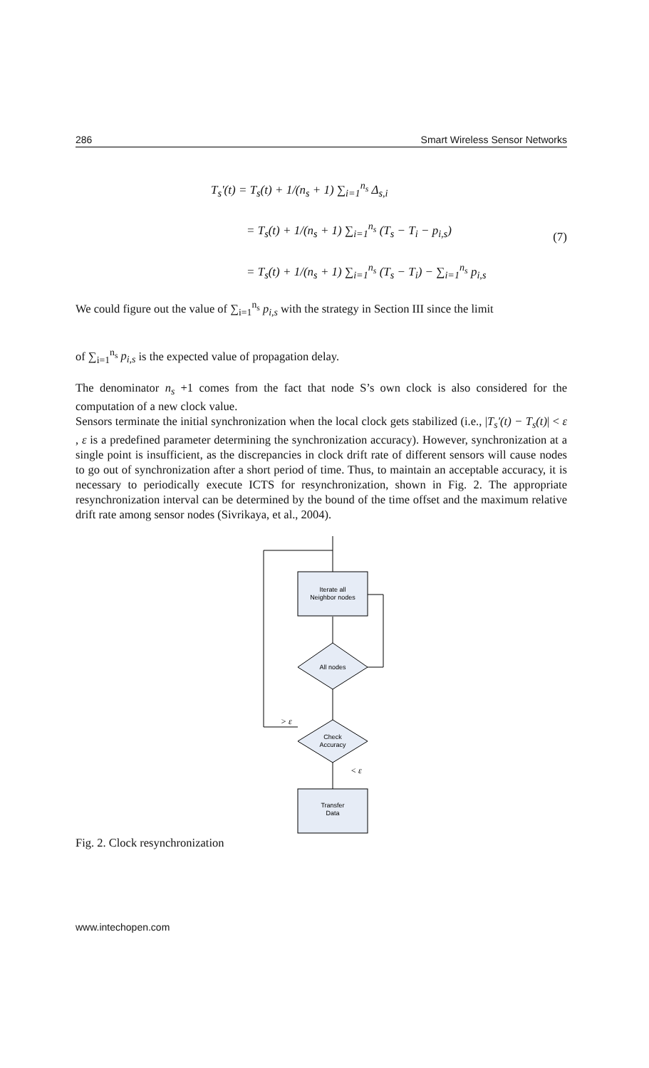286 Smart Wireless Sensor Networks
T<sub>s</sub>'(t) = T<sub>s</sub>(t) + 1/(n<sub>s</sub> + 1) ∑<sub>i=1</sub><sup>n<sub>s</sub></sup> Δ<sub>s,i</sub>
= T<sub>s</sub>(t) + 1/(n<sub>s</sub> + 1) ∑<sub>i=1</sub><sup>n<sub>s</sub></sup> (T<sub>s</sub> − T<sub>i</sub> − p<sub>i,s</sub>)
(7)
= T<sub>s</sub>(t) + 1/(n<sub>s</sub> + 1) ∑<sub>i=1</sub><sup>n<sub>s</sub></sup> (T<sub>s</sub> − T<sub>i</sub>) − ∑<sub>i=1</sub><sup>n<sub>s</sub></sup> p<sub>i,s</sub>
We could figure out the value of ∑<sub>i=1</sub><sup>n<sub>s</sub></sup> p<sub>i,s</sub> with the strategy in Section III since the limit
of ∑<sub>i=1</sub><sup>n<sub>s</sub></sup> p<sub>i,s</sub> is the expected value of propagation delay.
The denominator n<sub>s</sub> +1 comes from the fact that node S’s own clock is also considered for the computation of a new clock value.
Sensors terminate the initial synchronization when the local clock gets stabilized (i.e., |T<sub>s</sub>'(t) − T<sub>s</sub>(t)| < ε , ε is a predefined parameter determining the synchronization accuracy). However, synchronization at a single point is insufficient, as the discrepancies in clock drift rate of different sensors will cause nodes to go out of synchronization after a short period of time. Thus, to maintain an acceptable accuracy, it is necessary to periodically execute ICTS for resynchronization, shown in Fig. 2. The appropriate resynchronization interval can be determined by the bound of the time offset and the maximum relative drift rate among sensor nodes (Sivrikaya, et al., 2004).
Iterate all
Neighbor nodes
All nodes
Check
Accuracy
Transfer
Data
> ε
< ε
Fig. 2. Clock resynchronization
www.intechopen.com